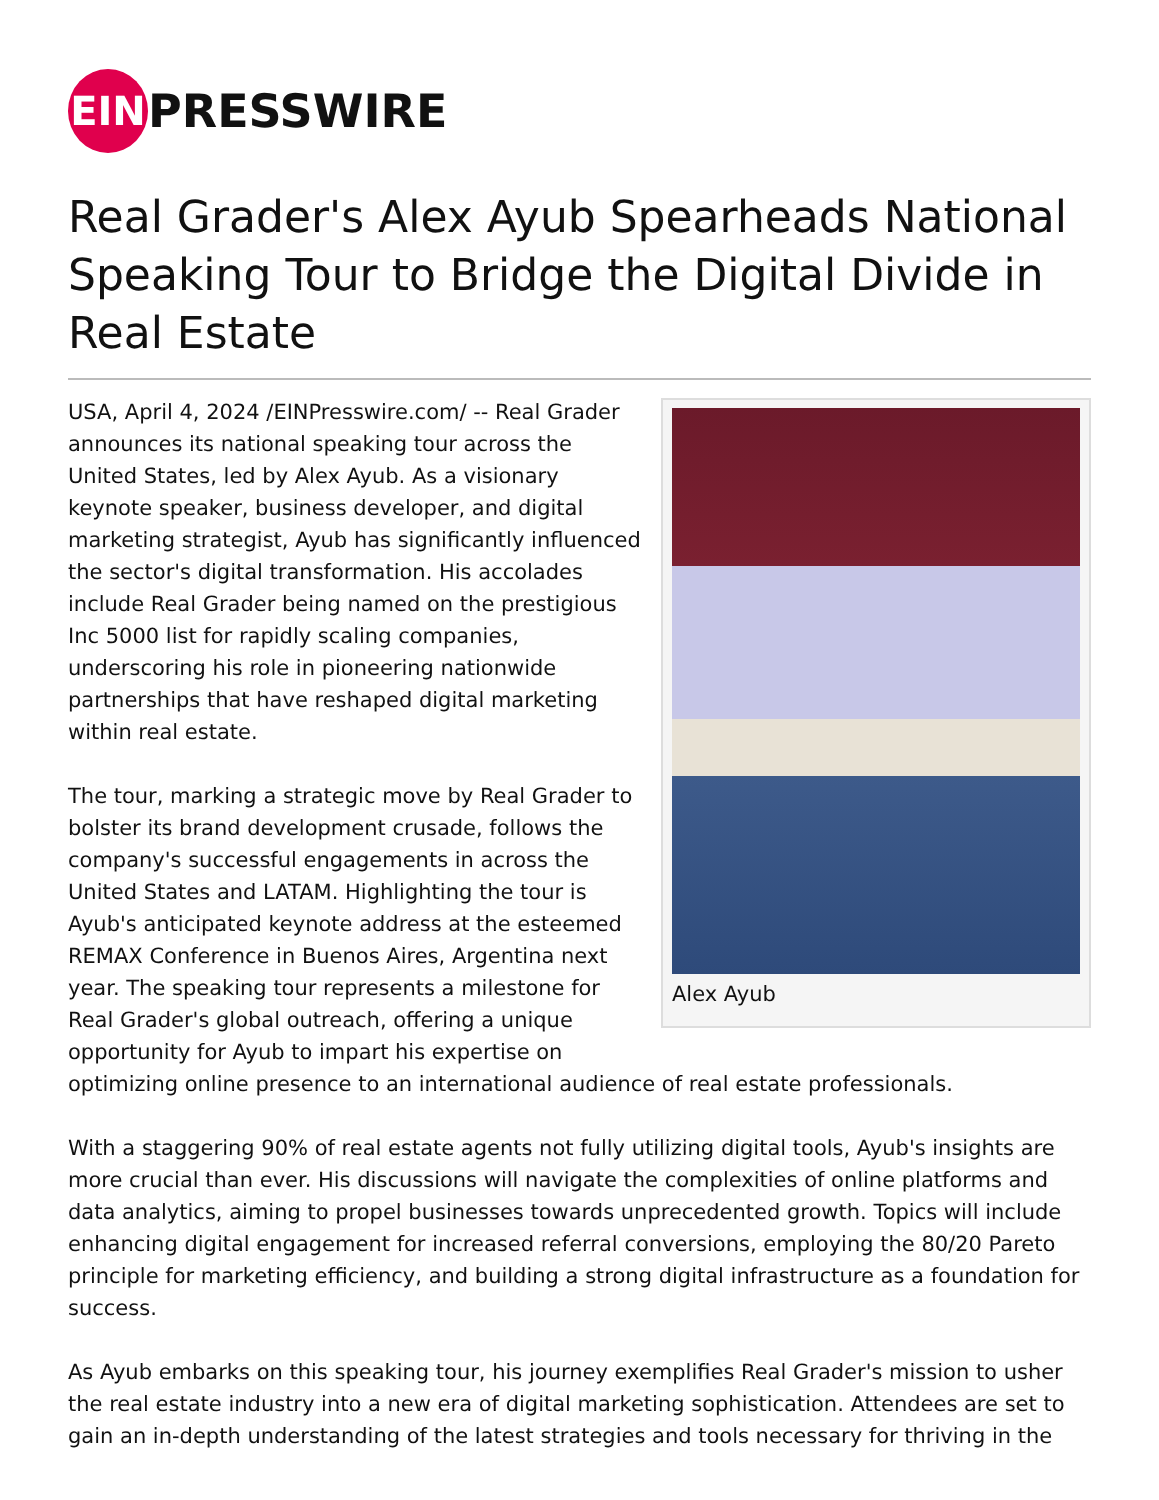EIN
PRESSWIRE
Real Grader's Alex Ayub Spearheads National Speaking Tour to Bridge the Digital Divide in Real Estate
Alex Ayub
USA, April 4, 2024 /EINPresswire.com/ -- Real Grader announces its national speaking tour across the United States, led by Alex Ayub. As a visionary keynote speaker, business developer, and digital marketing strategist, Ayub has significantly influenced the sector's digital transformation. His accolades include Real Grader being named on the prestigious Inc 5000 list for rapidly scaling companies, underscoring his role in pioneering nationwide partnerships that have reshaped digital marketing within real estate.
The tour, marking a strategic move by Real Grader to bolster its brand development crusade, follows the company's successful engagements in across the United States and LATAM. Highlighting the tour is Ayub's anticipated keynote address at the esteemed REMAX Conference in Buenos Aires, Argentina next year. The speaking tour represents a milestone for Real Grader's global outreach, offering a unique opportunity for Ayub to impart his expertise on optimizing online presence to an international audience of real estate professionals.
With a staggering 90% of real estate agents not fully utilizing digital tools, Ayub's insights are more crucial than ever. His discussions will navigate the complexities of online platforms and data analytics, aiming to propel businesses towards unprecedented growth. Topics will include enhancing digital engagement for increased referral conversions, employing the 80/20 Pareto principle for marketing efficiency, and building a strong digital infrastructure as a foundation for success.
As Ayub embarks on this speaking tour, his journey exemplifies Real Grader's mission to usher the real estate industry into a new era of digital marketing sophistication. Attendees are set to gain an in-depth understanding of the latest strategies and tools necessary for thriving in the